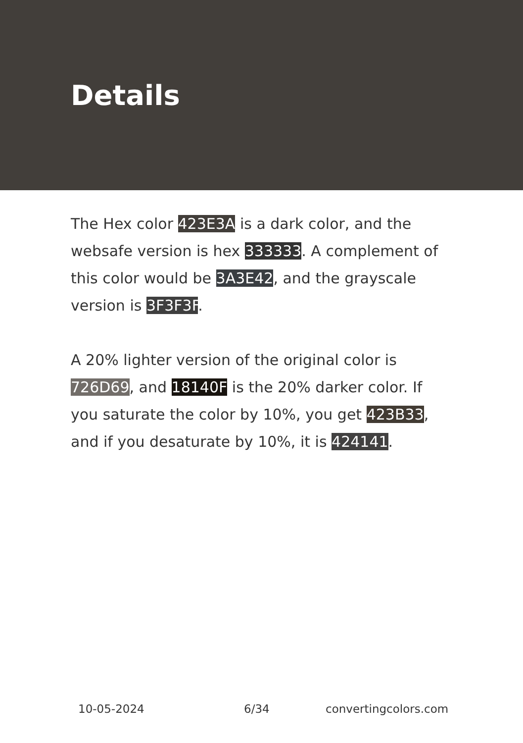Details
The Hex color 423E3A is a dark color, and the websafe version is hex 333333. A complement of this color would be 3A3E42, and the grayscale version is 3F3F3F.
A 20% lighter version of the original color is 726D69, and 18140F is the 20% darker color. If you saturate the color by 10%, you get 423B33, and if you desaturate by 10%, it is 424141.
10-05-2024 6/34 convertingcolors.com